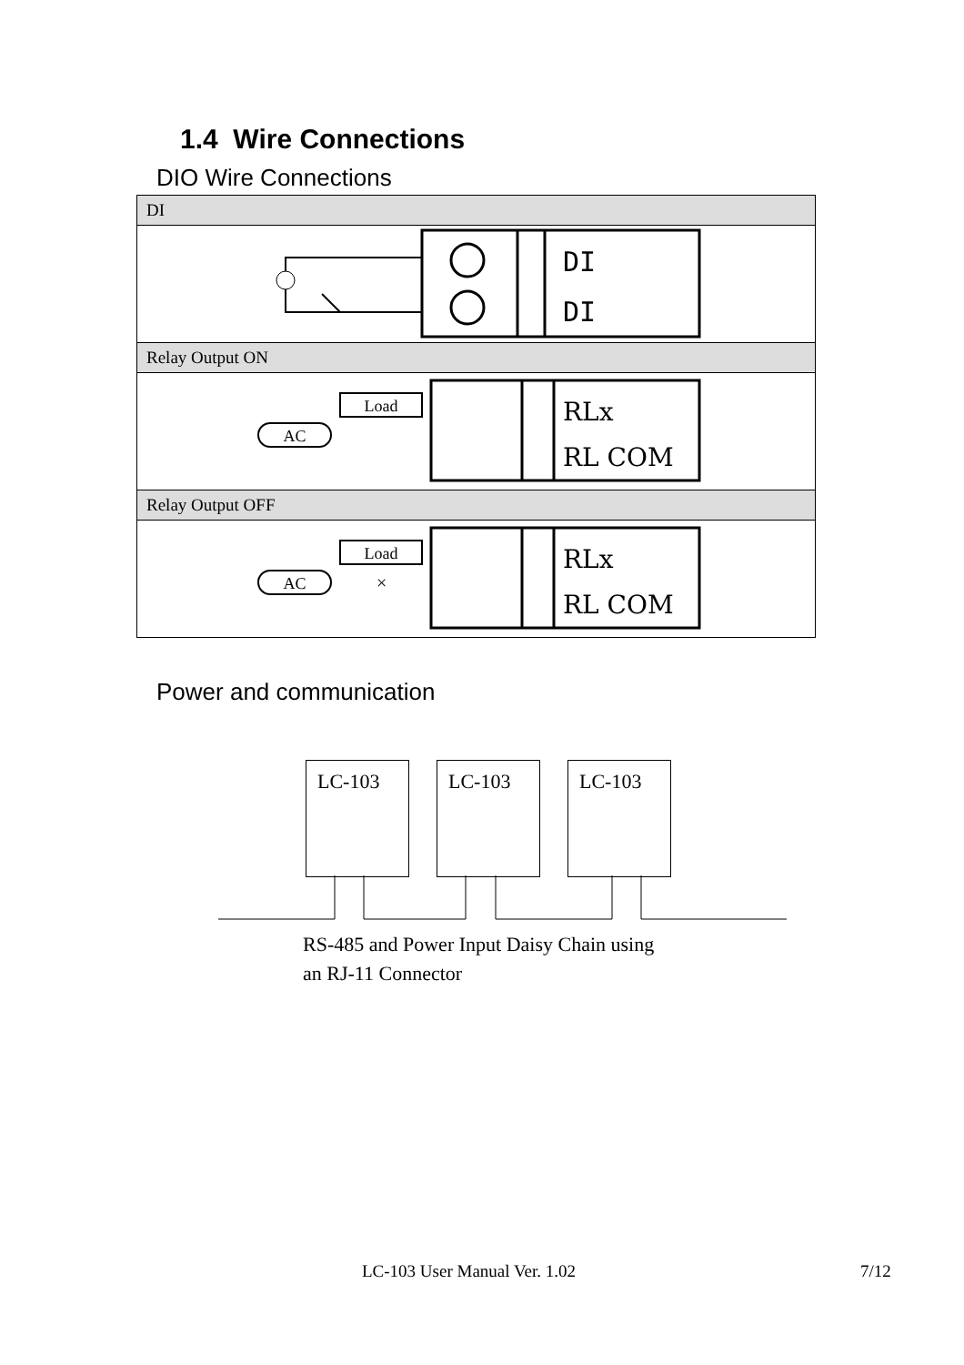1.4 Wire Connections
DIO Wire Connections
| DI |
| DI DI |
| Relay Output ON |
| RLx RL COM Load AC |
| Relay Output OFF |
| RLx RL COM Load AC × |
Power and communication
LC-103 LC-103 LC-103
RS-485 and Power Input Daisy Chain using
an RJ-11 Connector
LC-103 User Manual Ver. 1.02 7/12